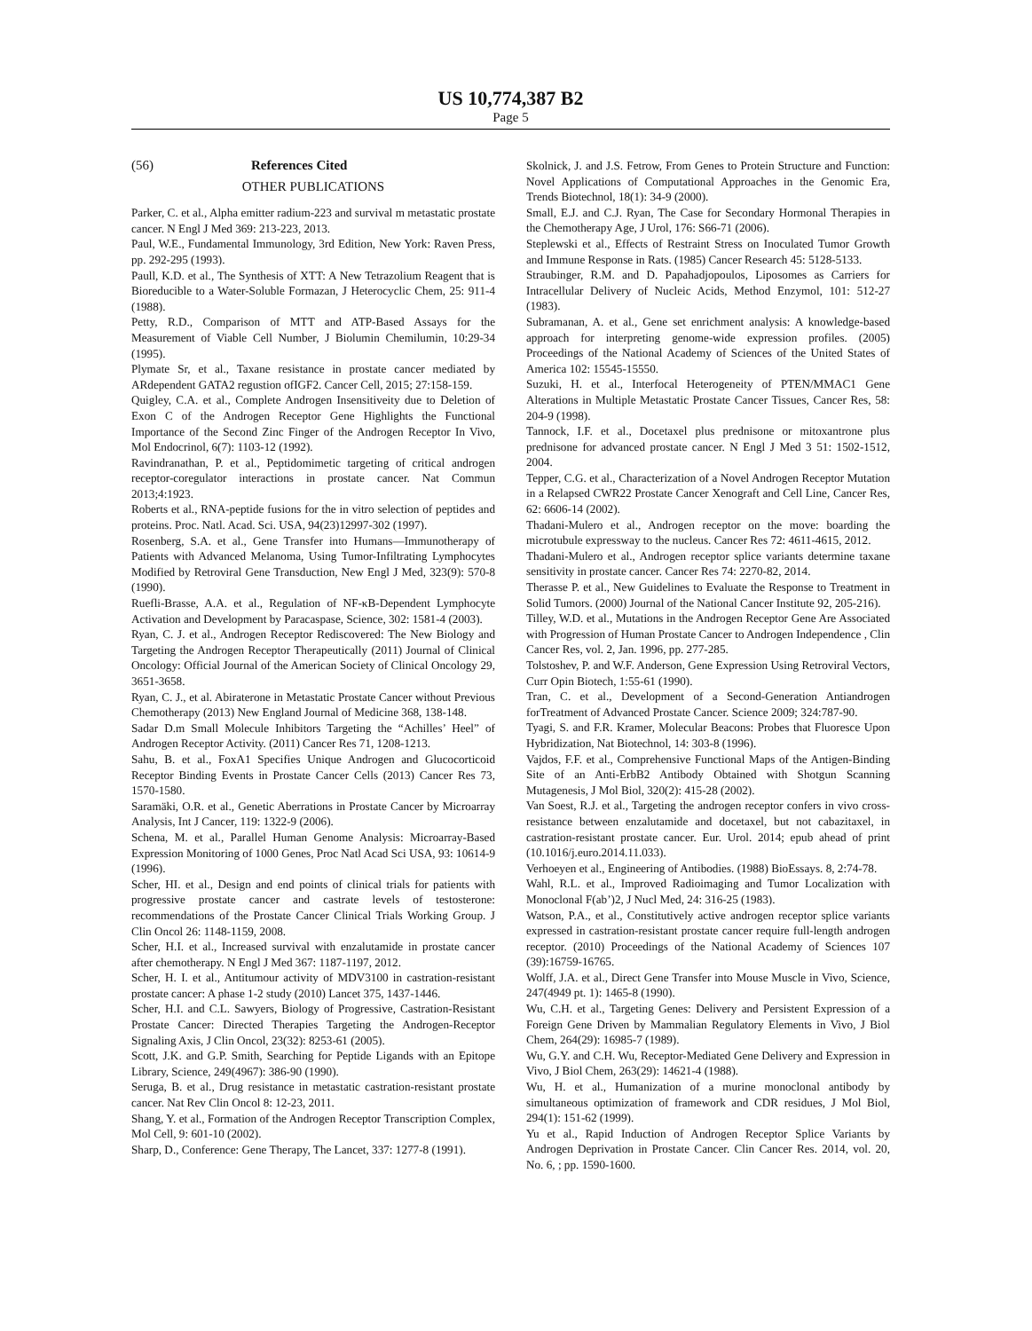US 10,774,387 B2
Page 5
(56) References Cited
OTHER PUBLICATIONS
Parker, C. et al., Alpha emitter radium-223 and survival m metastatic prostate cancer. N Engl J Med 369: 213-223, 2013.
Paul, W.E., Fundamental Immunology, 3rd Edition, New York: Raven Press, pp. 292-295 (1993).
Paull, K.D. et al., The Synthesis of XTT: A New Tetrazolium Reagent that is Bioreducible to a Water-Soluble Formazan, J Heterocyclic Chem, 25: 911-4 (1988).
Petty, R.D., Comparison of MTT and ATP-Based Assays for the Measurement of Viable Cell Number, J Biolumin Chemilumin, 10:29-34 (1995).
Plymate Sr, et al., Taxane resistance in prostate cancer mediated by ARdependent GATA2 regustion ofIGF2. Cancer Cell, 2015; 27:158-159.
Quigley, C.A. et al., Complete Androgen Insensitiveity due to Deletion of Exon C of the Androgen Receptor Gene Highlights the Functional Importance of the Second Zinc Finger of the Androgen Receptor In Vivo, Mol Endocrinol, 6(7): 1103-12 (1992).
Ravindranathan, P. et al., Peptidomimetic targeting of critical androgen receptor-coregulator interactions in prostate cancer. Nat Commun 2013;4:1923.
Roberts et al., RNA-peptide fusions for the in vitro selection of peptides and proteins. Proc. Natl. Acad. Sci. USA, 94(23)12997-302 (1997).
Rosenberg, S.A. et al., Gene Transfer into Humans—Immunotherapy of Patients with Advanced Melanoma, Using Tumor-Infiltrating Lymphocytes Modified by Retroviral Gene Transduction, New Engl J Med, 323(9): 570-8 (1990).
Ruefli-Brasse, A.A. et al., Regulation of NF-κB-Dependent Lymphocyte Activation and Development by Paracaspase, Science, 302: 1581-4 (2003).
Ryan, C. J. et al., Androgen Receptor Rediscovered: The New Biology and Targeting the Androgen Receptor Therapeutically (2011) Journal of Clinical Oncology: Official Journal of the American Society of Clinical Oncology 29, 3651-3658.
Ryan, C. J., et al. Abiraterone in Metastatic Prostate Cancer without Previous Chemotherapy (2013) New England Journal of Medicine 368, 138-148.
Sadar D.m Small Molecule Inhibitors Targeting the “Achilles’ Heel” of Androgen Receptor Activity. (2011) Cancer Res 71, 1208-1213.
Sahu, B. et al., FoxA1 Specifies Unique Androgen and Glucocorticoid Receptor Binding Events in Prostate Cancer Cells (2013) Cancer Res 73, 1570-1580.
Saramäki, O.R. et al., Genetic Aberrations in Prostate Cancer by Microarray Analysis, Int J Cancer, 119: 1322-9 (2006).
Schena, M. et al., Parallel Human Genome Analysis: Microarray-Based Expression Monitoring of 1000 Genes, Proc Natl Acad Sci USA, 93: 10614-9 (1996).
Scher, HI. et al., Design and end points of clinical trials for patients with progressive prostate cancer and castrate levels of testosterone: recommendations of the Prostate Cancer Clinical Trials Working Group. J Clin Oncol 26: 1148-1159, 2008.
Scher, H.I. et al., Increased survival with enzalutamide in prostate cancer after chemotherapy. N Engl J Med 367: 1187-1197, 2012.
Scher, H. I. et al., Antitumour activity of MDV3100 in castration-resistant prostate cancer: A phase 1-2 study (2010) Lancet 375, 1437-1446.
Scher, H.I. and C.L. Sawyers, Biology of Progressive, Castration-Resistant Prostate Cancer: Directed Therapies Targeting the Androgen-Receptor Signaling Axis, J Clin Oncol, 23(32): 8253-61 (2005).
Scott, J.K. and G.P. Smith, Searching for Peptide Ligands with an Epitope Library, Science, 249(4967): 386-90 (1990).
Seruga, B. et al., Drug resistance in metastatic castration-resistant prostate cancer. Nat Rev Clin Oncol 8: 12-23, 2011.
Shang, Y. et al., Formation of the Androgen Receptor Transcription Complex, Mol Cell, 9: 601-10 (2002).
Sharp, D., Conference: Gene Therapy, The Lancet, 337: 1277-8 (1991).
Skolnick, J. and J.S. Fetrow, From Genes to Protein Structure and Function: Novel Applications of Computational Approaches in the Genomic Era, Trends Biotechnol, 18(1): 34-9 (2000).
Small, E.J. and C.J. Ryan, The Case for Secondary Hormonal Therapies in the Chemotherapy Age, J Urol, 176: S66-71 (2006).
Steplewski et al., Effects of Restraint Stress on Inoculated Tumor Growth and Immune Response in Rats. (1985) Cancer Research 45: 5128-5133.
Straubinger, R.M. and D. Papahadjopoulos, Liposomes as Carriers for Intracellular Delivery of Nucleic Acids, Method Enzymol, 101: 512-27 (1983).
Subramanan, A. et al., Gene set enrichment analysis: A knowledge-based approach for interpreting genome-wide expression profiles. (2005) Proceedings of the National Academy of Sciences of the United States of America 102: 15545-15550.
Suzuki, H. et al., Interfocal Heterogeneity of PTEN/MMAC1 Gene Alterations in Multiple Metastatic Prostate Cancer Tissues, Cancer Res, 58: 204-9 (1998).
Tannock, I.F. et al., Docetaxel plus prednisone or mitoxantrone plus prednisone for advanced prostate cancer. N Engl J Med 3 51: 1502-1512, 2004.
Tepper, C.G. et al., Characterization of a Novel Androgen Receptor Mutation in a Relapsed CWR22 Prostate Cancer Xenograft and Cell Line, Cancer Res, 62: 6606-14 (2002).
Thadani-Mulero et al., Androgen receptor on the move: boarding the microtubule expressway to the nucleus. Cancer Res 72: 4611-4615, 2012.
Thadani-Mulero et al., Androgen receptor splice variants determine taxane sensitivity in prostate cancer. Cancer Res 74: 2270-82, 2014.
Therasse P. et al., New Guidelines to Evaluate the Response to Treatment in Solid Tumors. (2000) Journal of the National Cancer Institute 92, 205-216).
Tilley, W.D. et al., Mutations in the Androgen Receptor Gene Are Associated with Progression of Human Prostate Cancer to Androgen Independence , Clin Cancer Res, vol. 2, Jan. 1996, pp. 277-285.
Tolstoshev, P. and W.F. Anderson, Gene Expression Using Retroviral Vectors, Curr Opin Biotech, 1:55-61 (1990).
Tran, C. et al., Development of a Second-Generation Antiandrogen forTreatment of Advanced Prostate Cancer. Science 2009; 324:787-90.
Tyagi, S. and F.R. Kramer, Molecular Beacons: Probes that Fluoresce Upon Hybridization, Nat Biotechnol, 14: 303-8 (1996).
Vajdos, F.F. et al., Comprehensive Functional Maps of the Antigen-Binding Site of an Anti-ErbB2 Antibody Obtained with Shotgun Scanning Mutagenesis, J Mol Biol, 320(2): 415-28 (2002).
Van Soest, R.J. et al., Targeting the androgen receptor confers in vivo cross-resistance between enzalutamide and docetaxel, but not cabazitaxel, in castration-resistant prostate cancer. Eur. Urol. 2014; epub ahead of print (10.1016/j.euro.2014.11.033).
Verhoeyen et al., Engineering of Antibodies. (1988) BioEssays. 8, 2:74-78.
Wahl, R.L. et al., Improved Radioimaging and Tumor Localization with Monoclonal F(ab’)2, J Nucl Med, 24: 316-25 (1983).
Watson, P.A., et al., Constitutively active androgen receptor splice variants expressed in castration-resistant prostate cancer require full-length androgen receptor. (2010) Proceedings of the National Academy of Sciences 107 (39):16759-16765.
Wolff, J.A. et al., Direct Gene Transfer into Mouse Muscle in Vivo, Science, 247(4949 pt. 1): 1465-8 (1990).
Wu, C.H. et al., Targeting Genes: Delivery and Persistent Expression of a Foreign Gene Driven by Mammalian Regulatory Elements in Vivo, J Biol Chem, 264(29): 16985-7 (1989).
Wu, G.Y. and C.H. Wu, Receptor-Mediated Gene Delivery and Expression in Vivo, J Biol Chem, 263(29): 14621-4 (1988).
Wu, H. et al., Humanization of a murine monoclonal antibody by simultaneous optimization of framework and CDR residues, J Mol Biol, 294(1): 151-62 (1999).
Yu et al., Rapid Induction of Androgen Receptor Splice Variants by Androgen Deprivation in Prostate Cancer. Clin Cancer Res. 2014, vol. 20, No. 6, ; pp. 1590-1600.